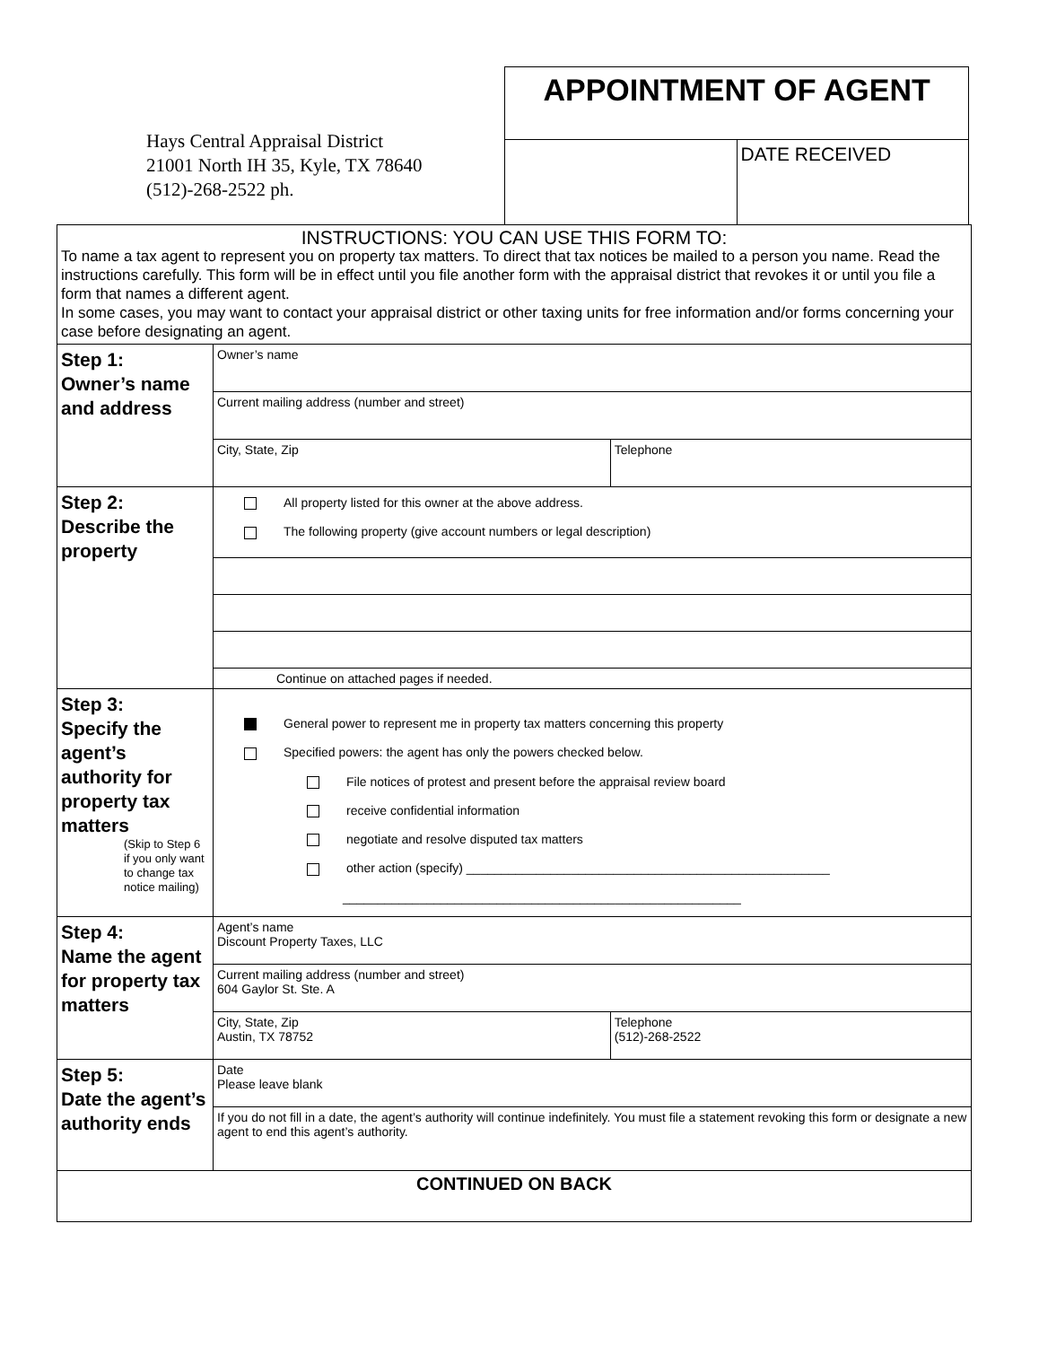Hays Central Appraisal District
21001 North IH 35, Kyle, TX 78640
(512)-268-2522 ph.
APPOINTMENT OF AGENT
DATE RECEIVED
| INSTRUCTIONS: YOU CAN USE THIS FORM TO: To name a tax agent to represent you on property tax matters. To direct that tax notices be mailed to a person you name. Read the instructions carefully. This form will be in effect until you file another form with the appraisal district that revokes it or until you file a form that names a different agent. In some cases, you may want to contact your appraisal district or other taxing units for free information and/or forms concerning your case before designating an agent. | | |
| Step 1: Owner’s name and address | Owner’s name | |
| | Current mailing address (number and street) | |
| | City, State, Zip | Telephone |
| Step 2: Describe the property | All property listed for this owner at the above address. The following property (give account numbers or legal description) | |
| | Continue on attached pages if needed. | |
| Step 3: Specify the agent’s authority for property tax matters (Skip to Step 6 if you only want to change tax notice mailing) | General power to represent me in property tax matters concerning this property Specified powers: the agent has only the powers checked below. File notices of protest and present before the appraisal review board receive confidential information negotiate and resolve disputed tax matters other action (specify) ____________________________________________________ _________________________________________________________ | |
| Step 4: Name the agent for property tax matters | Agent’s name Discount Property Taxes, LLC | |
| | Current mailing address (number and street) 604 Gaylor St. Ste. A | |
| | City, State, Zip Austin, TX 78752 | Telephone (512)-268-2522 |
| Step 5: Date the agent’s authority ends | Date Please leave blank | |
| | If you do not fill in a date, the agent’s authority will continue indefinitely. You must file a statement revoking this form or designate a new agent to end this agent’s authority. | |
| CONTINUED ON BACK | | |